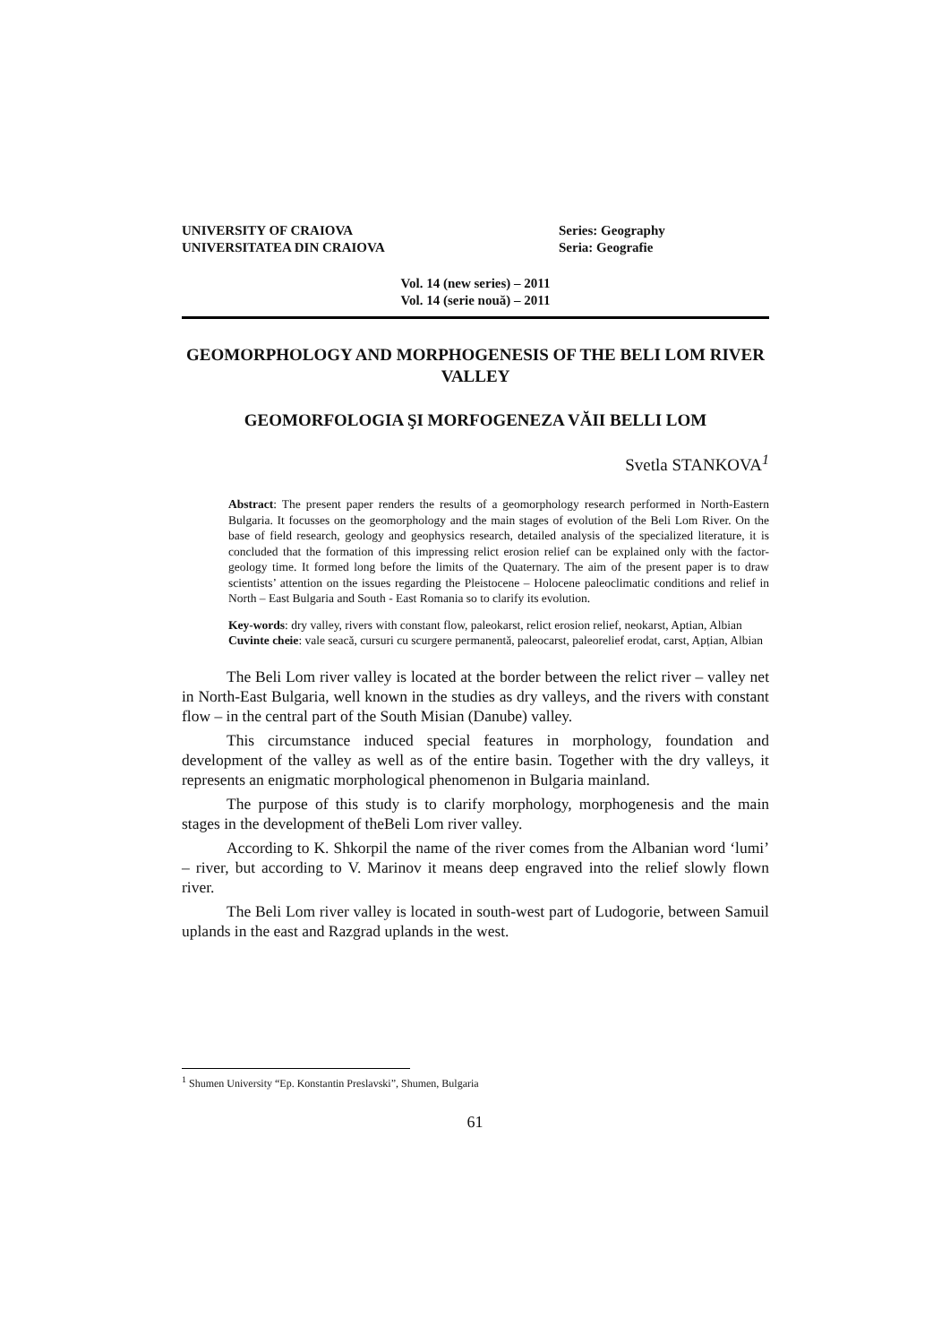UNIVERSITY OF CRAIOVA
UNIVERSITATEA DIN CRAIOVA
Series: Geography
Seria: Geografie
Vol. 14 (new series) – 2011
Vol. 14 (serie nouă) – 2011
GEOMORPHOLOGY AND MORPHOGENESIS OF THE BELI LOM RIVER VALLEY
GEOMORFOLOGIA ŞI MORFOGENEZA VĂII BELLI LOM
Svetla STANKOVA<sup>1</sup>
Abstract: The present paper renders the results of a geomorphology research performed in North-Eastern Bulgaria. It focusses on the geomorphology and the main stages of evolution of the Beli Lom River. On the base of field research, geology and geophysics research, detailed analysis of the specialized literature, it is concluded that the formation of this impressing relict erosion relief can be explained only with the factor-geology time. It formed long before the limits of the Quaternary. The aim of the present paper is to draw scientists’ attention on the issues regarding the Pleistocene – Holocene paleoclimatic conditions and relief in North – East Bulgaria and South - East Romania so to clarify its evolution.
Key-words: dry valley, rivers with constant flow, paleokarst, relict erosion relief, neokarst, Aptian, Albian
Cuvinte cheie: vale seacă, cursuri cu scurgere permanentă, paleocarst, paleorelief erodat, carst, Apțian, Albian
The Beli Lom river valley is located at the border between the relict river – valley net in North-East Bulgaria, well known in the studies as dry valleys, and the rivers with constant flow – in the central part of the South Misian (Danube) valley.
This circumstance induced special features in morphology, foundation and development of the valley as well as of the entire basin. Together with the dry valleys, it represents an enigmatic morphological phenomenon in Bulgaria mainland.
The purpose of this study is to clarify morphology, morphogenesis and the main stages in the development of theBeli Lom river valley.
According to K. Shkorpil the name of the river comes from the Albanian word ‘lumi’ – river, but according to V. Marinov it means deep engraved into the relief slowly flown river.
The Beli Lom river valley is located in south-west part of Ludogorie, between Samuil uplands in the east and Razgrad uplands in the west.
<sup>1</sup> Shumen University “Ep. Konstantin Preslavski”, Shumen, Bulgaria
61